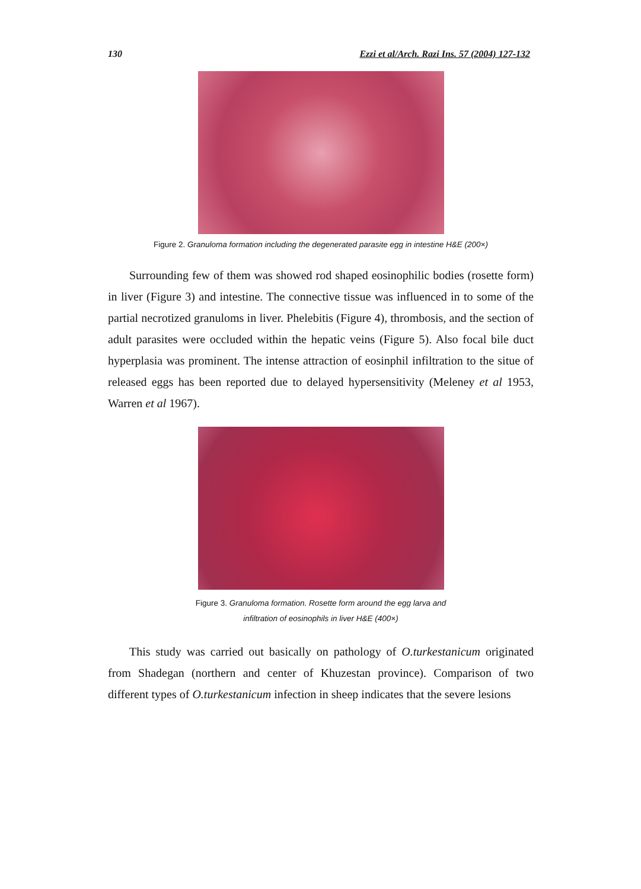130 Ezzi et al/Arch. Razi Ins. 57 (2004) 127-132
Figure 2. Granuloma formation including the degenerated parasite egg in intestine H&E (200×)
Surrounding few of them was showed rod shaped eosinophilic bodies (rosette form) in liver (Figure 3) and intestine. The connective tissue was influenced in to some of the partial necrotized granuloms in liver. Phelebitis (Figure 4), thrombosis, and the section of adult parasites were occluded within the hepatic veins (Figure 5). Also focal bile duct hyperplasia was prominent. The intense attraction of eosinphil infiltration to the situe of released eggs has been reported due to delayed hypersensitivity (Meleney et al 1953, Warren et al 1967).
Figure 3. Granuloma formation. Rosette form around the egg larva and
infiltration of eosinophils in liver H&E (400×)
This study was carried out basically on pathology of O.turkestanicum originated from Shadegan (northern and center of Khuzestan province). Comparison of two different types of O.turkestanicum infection in sheep indicates that the severe lesions